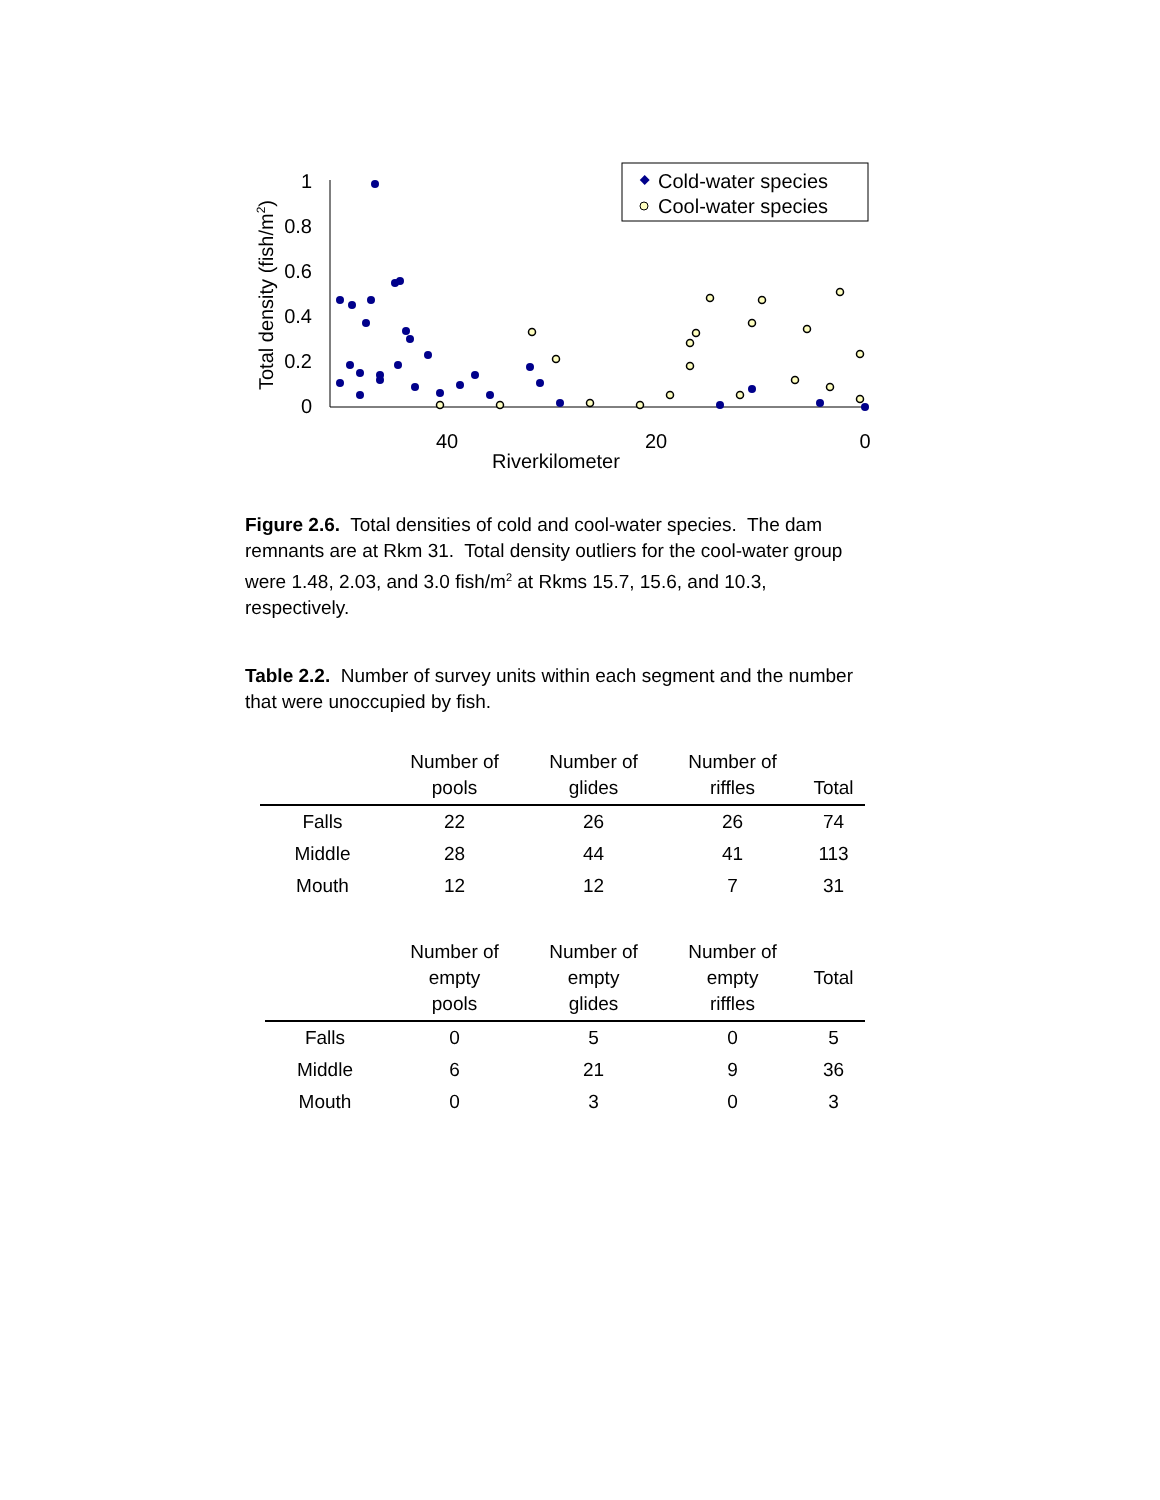1
0.8
0.6
0.4
0.2
0
40
20
0
Riverkilometer
Total density (fish/m2)
Cold-water species
Cool-water species
Figure 2.6. Total densities of cold and cool-water species. The dam remnants are at Rkm 31. Total density outliers for the cool-water group were 1.48, 2.03, and 3.0 fish/m<sup>2</sup> at Rkms 15.7, 15.6, and 10.3, respectively.
Table 2.2. Number of survey units within each segment and the number that were unoccupied by fish.
| | Number of pools | Number of glides | Number of riffles | Total |
| --- | --- | --- | --- | --- |
| Falls | 22 | 26 | 26 | 74 |
| Middle | 28 | 44 | 41 | 113 |
| Mouth | 12 | 12 | 7 | 31 |
| | Number of empty pools | Number of empty glides | Number of empty riffles | Total |
| --- | --- | --- | --- | --- |
| Falls | 0 | 5 | 0 | 5 |
| Middle | 6 | 21 | 9 | 36 |
| Mouth | 0 | 3 | 0 | 3 |